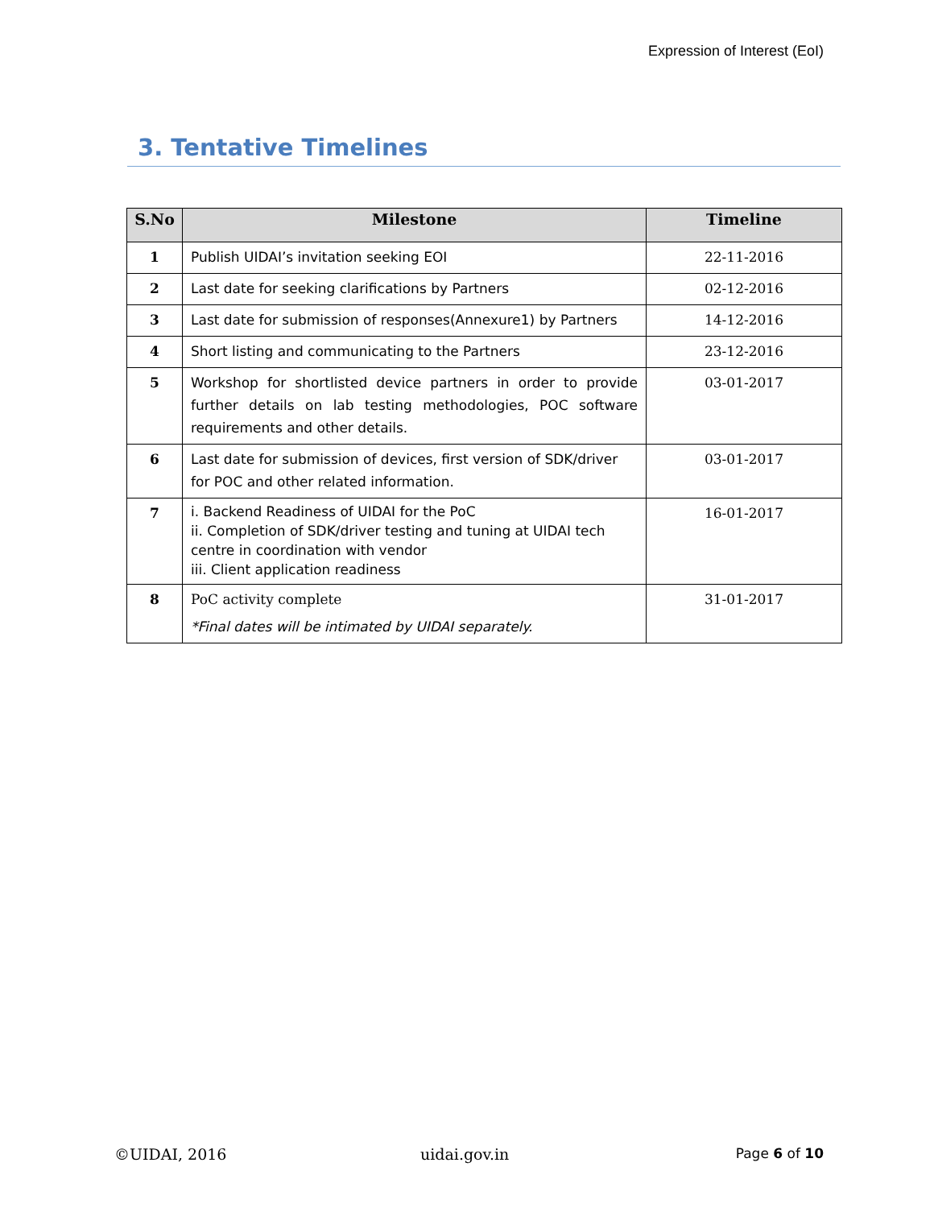Expression of Interest (EoI)
3. Tentative Timelines
| S.No | Milestone | Timeline |
| --- | --- | --- |
| 1 | Publish UIDAI’s invitation seeking EOI | 22-11-2016 |
| 2 | Last date for seeking clarifications by Partners | 02-12-2016 |
| 3 | Last date for submission of responses(Annexure1) by Partners | 14-12-2016 |
| 4 | Short listing and communicating to the Partners | 23-12-2016 |
| 5 | Workshop for shortlisted device partners in order to provide further details on lab testing methodologies, POC software requirements and other details. | 03-01-2017 |
| 6 | Last date for submission of devices, first version of SDK/driver for POC and other related information. | 03-01-2017 |
| 7 | i. Backend Readiness of UIDAI for the PoC ii. Completion of SDK/driver testing and tuning at UIDAI tech centre in coordination with vendor iii. Client application readiness | 16-01-2017 |
| 8 | PoC activity complete *Final dates will be intimated by UIDAI separately. | 31-01-2017 |
©UIDAI, 2016 uidai.gov.in Page 6 of 10